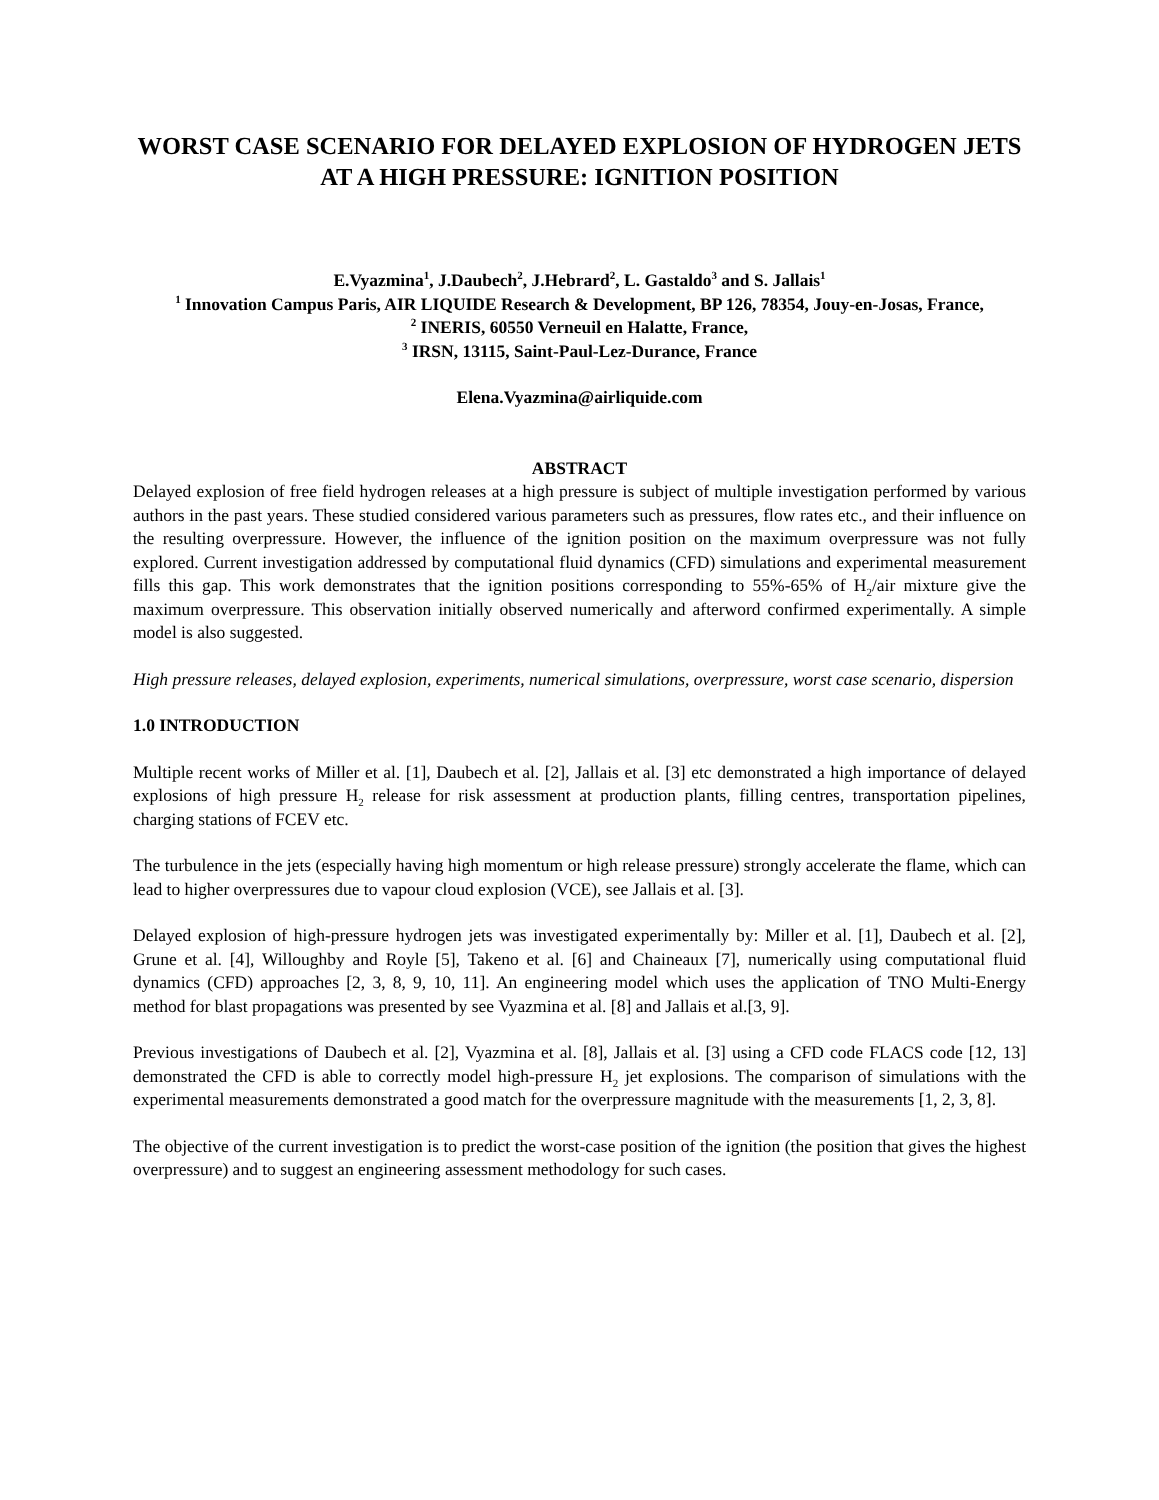WORST CASE SCENARIO FOR DELAYED EXPLOSION OF HYDROGEN JETS AT A HIGH PRESSURE: IGNITION POSITION
E.Vyazmina<sup>1</sup>, J.Daubech<sup>2</sup>, J.Hebrard<sup>2</sup>, L. Gastaldo<sup>3</sup> and S. Jallais<sup>1</sup>
<sup>1</sup> Innovation Campus Paris, AIR LIQUIDE Research & Development, BP 126, 78354, Jouy-en-Josas, France,
<sup>2</sup> INERIS, 60550 Verneuil en Halatte, France,
<sup>3</sup> IRSN, 13115, Saint-Paul-Lez-Durance, France
Elena.Vyazmina@airliquide.com
ABSTRACT
Delayed explosion of free field hydrogen releases at a high pressure is subject of multiple investigation performed by various authors in the past years. These studied considered various parameters such as pressures, flow rates etc., and their influence on the resulting overpressure. However, the influence of the ignition position on the maximum overpressure was not fully explored. Current investigation addressed by computational fluid dynamics (CFD) simulations and experimental measurement fills this gap. This work demonstrates that the ignition positions corresponding to 55%-65% of H<sub>2</sub>/air mixture give the maximum overpressure. This observation initially observed numerically and afterword confirmed experimentally. A simple model is also suggested.
High pressure releases, delayed explosion, experiments, numerical simulations, overpressure, worst case scenario, dispersion
1.0 INTRODUCTION
Multiple recent works of Miller et al. [1], Daubech et al. [2], Jallais et al. [3] etc demonstrated a high importance of delayed explosions of high pressure H<sub>2</sub> release for risk assessment at production plants, filling centres, transportation pipelines, charging stations of FCEV etc.
The turbulence in the jets (especially having high momentum or high release pressure) strongly accelerate the flame, which can lead to higher overpressures due to vapour cloud explosion (VCE), see Jallais et al. [3].
Delayed explosion of high-pressure hydrogen jets was investigated experimentally by: Miller et al. [1], Daubech et al. [2], Grune et al. [4], Willoughby and Royle [5], Takeno et al. [6] and Chaineaux [7], numerically using computational fluid dynamics (CFD) approaches [2, 3, 8, 9, 10, 11]. An engineering model which uses the application of TNO Multi-Energy method for blast propagations was presented by see Vyazmina et al. [8] and Jallais et al.[3, 9].
Previous investigations of Daubech et al. [2], Vyazmina et al. [8], Jallais et al. [3] using a CFD code FLACS code [12, 13] demonstrated the CFD is able to correctly model high-pressure H<sub>2</sub> jet explosions. The comparison of simulations with the experimental measurements demonstrated a good match for the overpressure magnitude with the measurements [1, 2, 3, 8].
The objective of the current investigation is to predict the worst-case position of the ignition (the position that gives the highest overpressure) and to suggest an engineering assessment methodology for such cases.